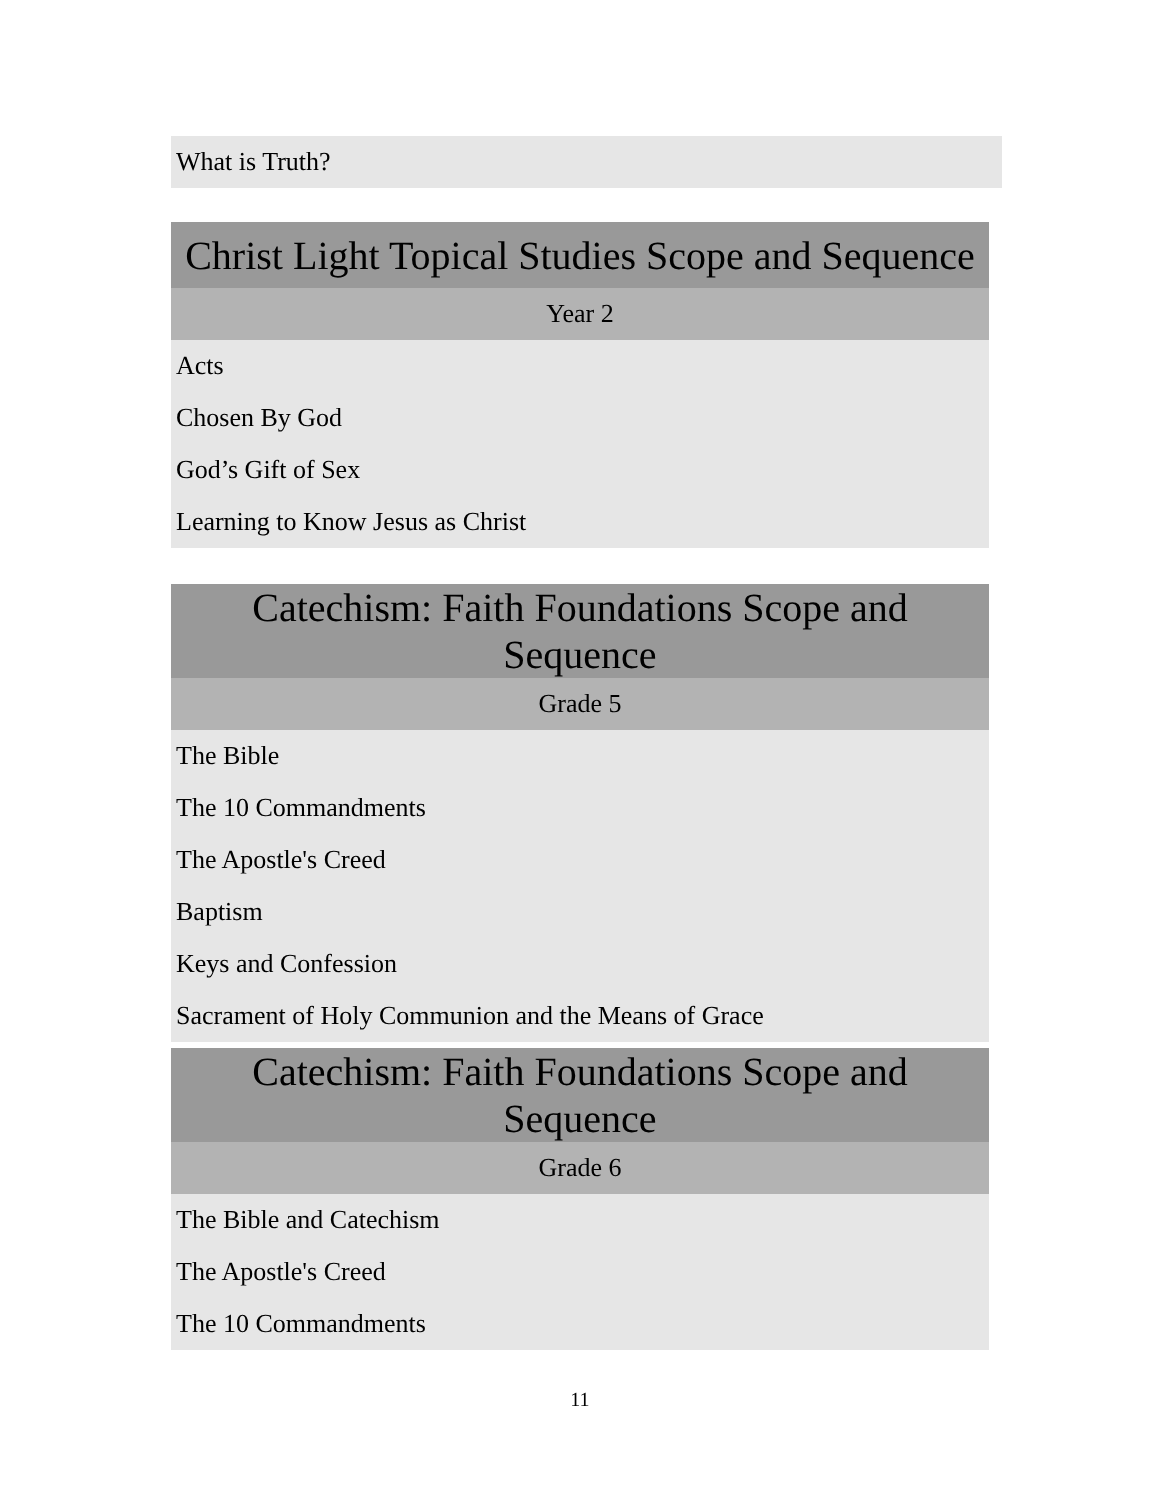| What is Truth? |
| Christ Light Topical Studies Scope and Sequence |
| --- |
| Year 2 |
| Acts |
| Chosen By God |
| God’s Gift of Sex |
| Learning to Know Jesus as Christ |
| Catechism: Faith Foundations Scope and Sequence |
| --- |
| Grade 5 |
| The Bible |
| The 10 Commandments |
| The Apostle's Creed |
| Baptism |
| Keys and Confession |
| Sacrament of Holy Communion and the Means of Grace |
| Catechism: Faith Foundations Scope and Sequence |
| --- |
| Grade 6 |
| The Bible and Catechism |
| The Apostle's Creed |
| The 10 Commandments |
11